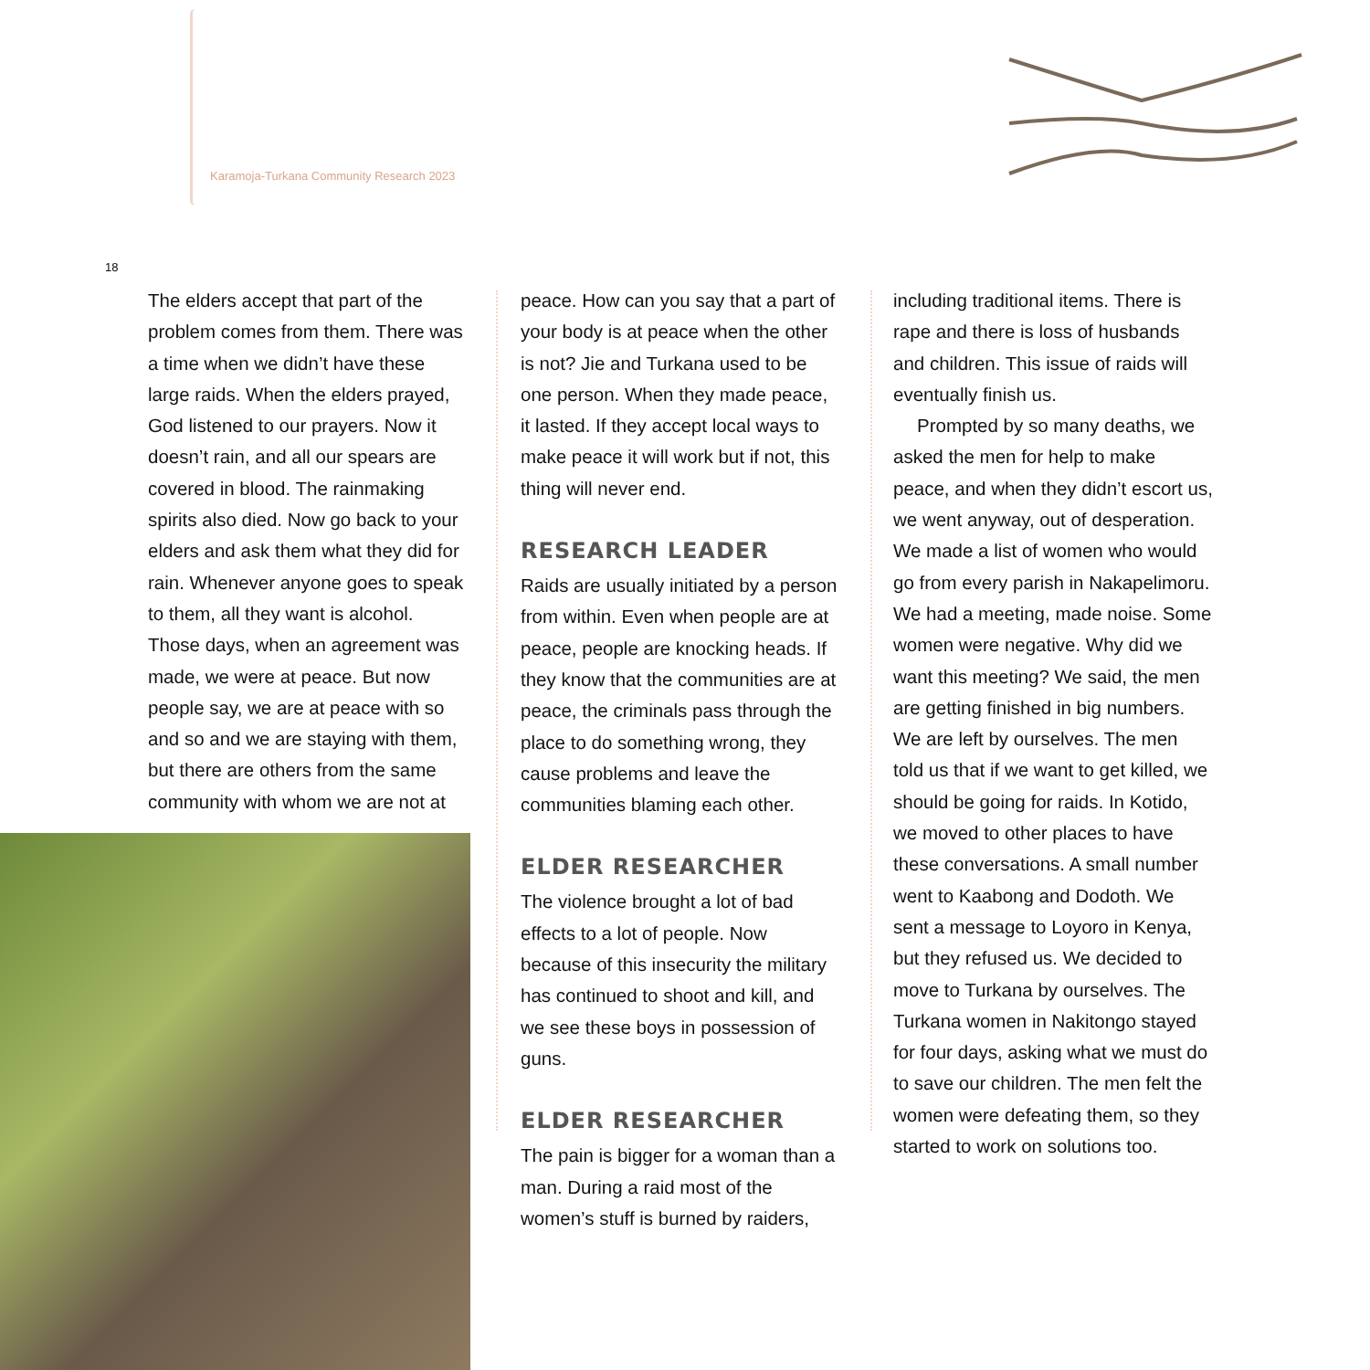Karamoja-Turkana Community Research 2023
18
The elders accept that part of the problem comes from them. There was a time when we didn’t have these large raids. When the elders prayed, God listened to our prayers. Now it doesn’t rain, and all our spears are covered in blood. The rainmaking spirits also died. Now go back to your elders and ask them what they did for rain. Whenever anyone goes to speak to them, all they want is alcohol. Those days, when an agreement was made, we were at peace. But now people say, we are at peace with so and so and we are staying with them, but there are others from the same community with whom we are not at
peace. How can you say that a part of your body is at peace when the other is not? Jie and Turkana used to be one person. When they made peace, it lasted. If they accept local ways to make peace it will work but if not, this thing will never end.
RESEARCH LEADER
Raids are usually initiated by a person from within. Even when people are at peace, people are knocking heads. If they know that the communities are at peace, the criminals pass through the place to do something wrong, they cause problems and leave the communities blaming each other.
ELDER RESEARCHER
The violence brought a lot of bad effects to a lot of people. Now because of this insecurity the military has continued to shoot and kill, and we see these boys in possession of guns.
ELDER RESEARCHER
The pain is bigger for a woman than a man. During a raid most of the women’s stuff is burned by raiders,
including traditional items. There is rape and there is loss of husbands and children. This issue of raids will eventually finish us.
Prompted by so many deaths, we asked the men for help to make peace, and when they didn’t escort us, we went anyway, out of desperation. We made a list of women who would go from every parish in Nakapelimoru. We had a meeting, made noise. Some women were negative. Why did we want this meeting? We said, the men are getting finished in big numbers. We are left by ourselves. The men told us that if we want to get killed, we should be going for raids. In Kotido, we moved to other places to have these conversations. A small number went to Kaabong and Dodoth. We sent a message to Loyoro in Kenya, but they refused us. We decided to move to Turkana by ourselves. The Turkana women in Nakitongo stayed for four days, asking what we must do to save our children. The men felt the women were defeating them, so they started to work on solutions too.